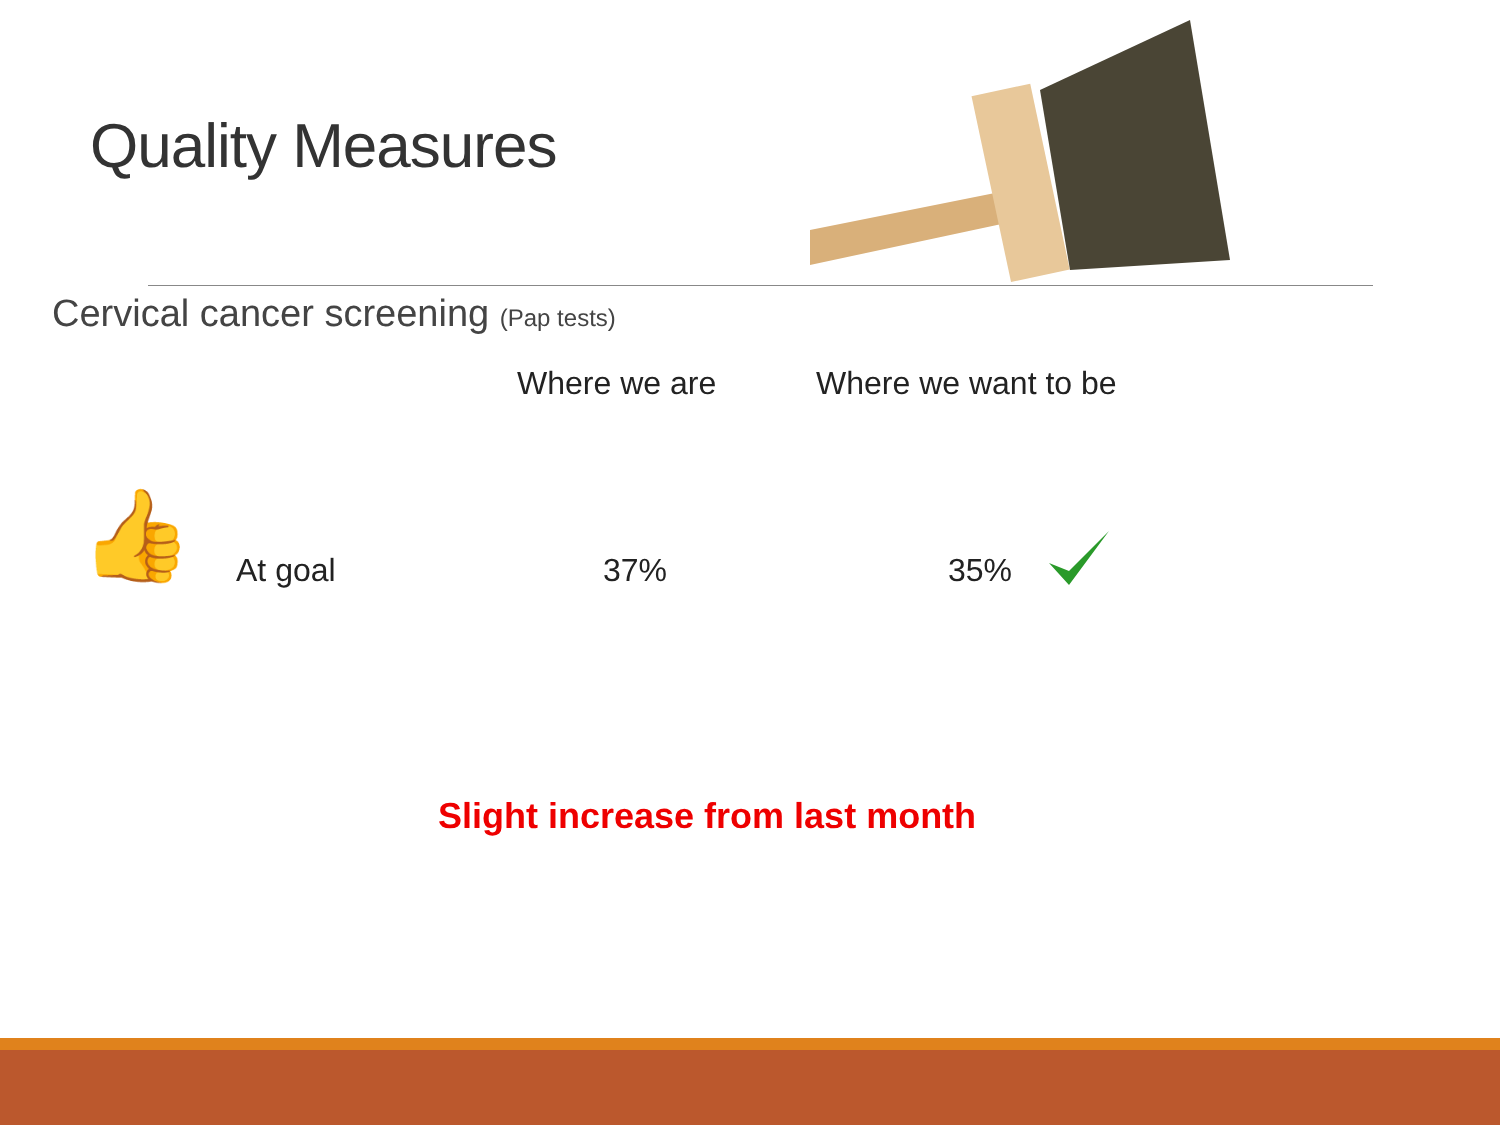Quality Measures
Cervical cancer screening (Pap tests)
Where we are Where we want to be
👍 At goal 37% 35%
Slight increase from last month